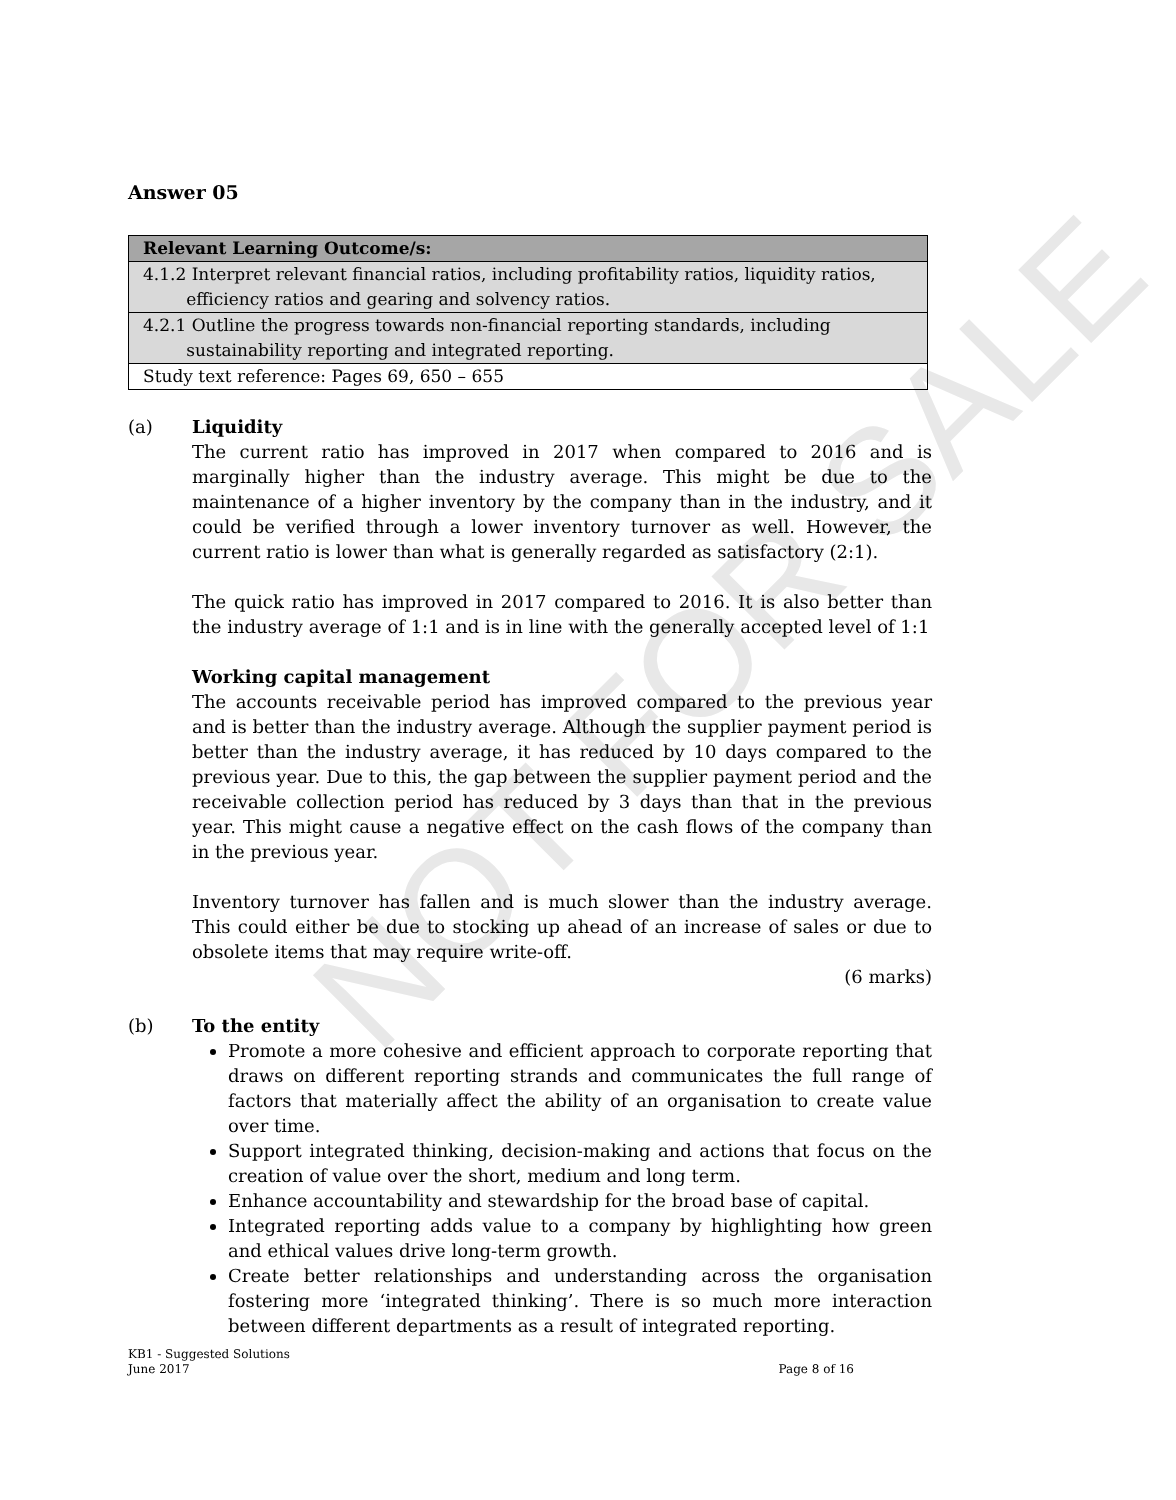NOT FOR SALE
Answer 05
| Relevant Learning Outcome/s: |
| 4.1.2 Interpret relevant financial ratios, including profitability ratios, liquidity ratios, efficiency ratios and gearing and solvency ratios. |
| 4.2.1 Outline the progress towards non-financial reporting standards, including sustainability reporting and integrated reporting. |
| Study text reference: Pages 69, 650 – 655 |
(a) Liquidity
The current ratio has improved in 2017 when compared to 2016 and is marginally higher than the industry average. This might be due to the maintenance of a higher inventory by the company than in the industry, and it could be verified through a lower inventory turnover as well. However, the current ratio is lower than what is generally regarded as satisfactory (2:1).
The quick ratio has improved in 2017 compared to 2016. It is also better than the industry average of 1:1 and is in line with the generally accepted level of 1:1
Working capital management
The accounts receivable period has improved compared to the previous year and is better than the industry average. Although the supplier payment period is better than the industry average, it has reduced by 10 days compared to the previous year. Due to this, the gap between the supplier payment period and the receivable collection period has reduced by 3 days than that in the previous year. This might cause a negative effect on the cash flows of the company than in the previous year.
Inventory turnover has fallen and is much slower than the industry average. This could either be due to stocking up ahead of an increase of sales or due to obsolete items that may require write-off.
(6 marks)
(b) To the entity
Promote a more cohesive and efficient approach to corporate reporting that draws on different reporting strands and communicates the full range of factors that materially affect the ability of an organisation to create value over time.
Support integrated thinking, decision-making and actions that focus on the creation of value over the short, medium and long term.
Enhance accountability and stewardship for the broad base of capital.
Integrated reporting adds value to a company by highlighting how green and ethical values drive long-term growth.
Create better relationships and understanding across the organisation fostering more ‘integrated thinking’. There is so much more interaction between different departments as a result of integrated reporting.
KB1 - Suggested Solutions
June 2017 Page 8 of 16